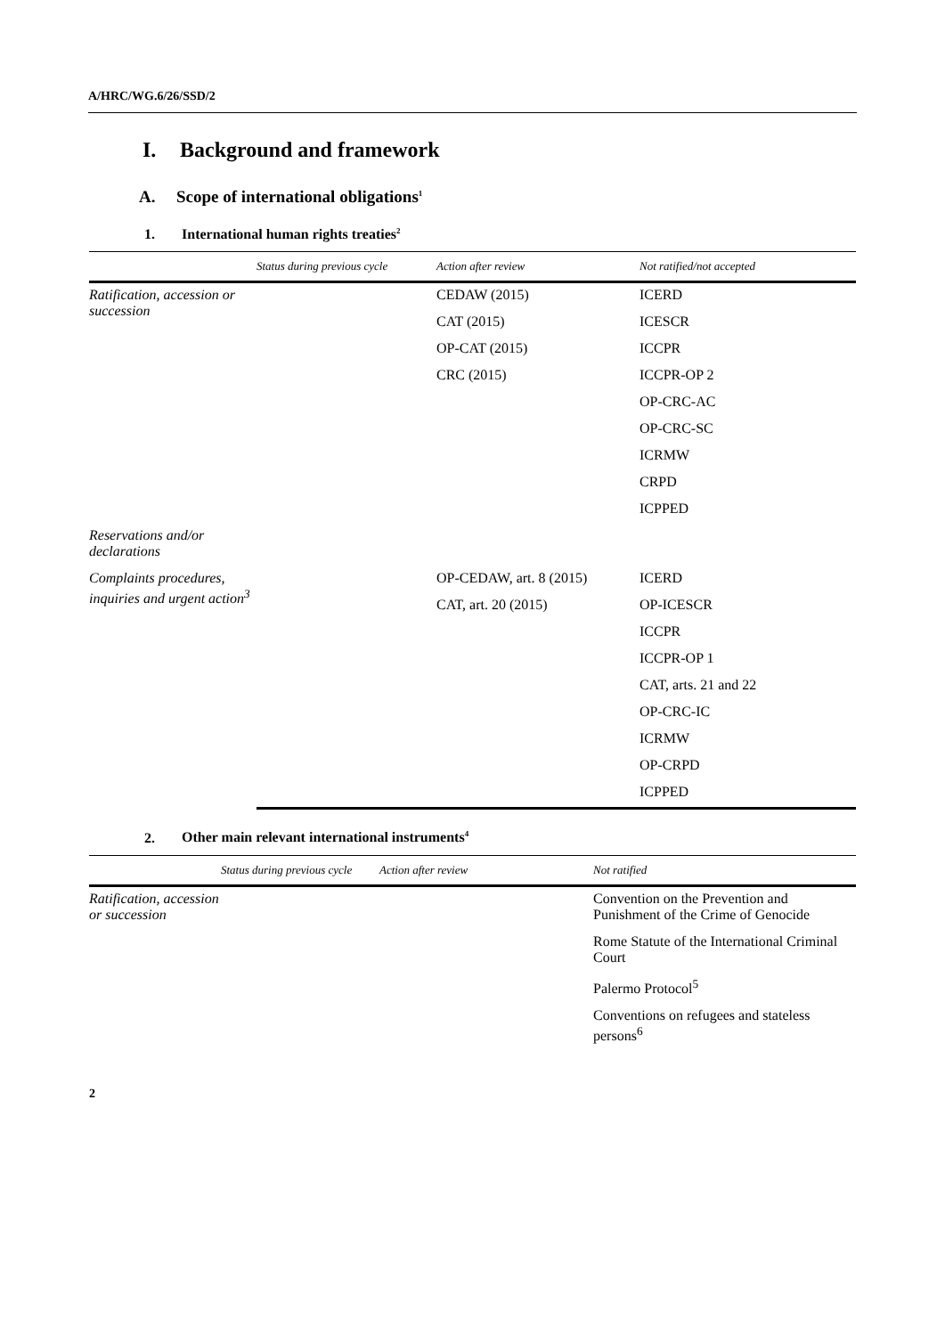A/HRC/WG.6/26/SSD/2
I. Background and framework
A. Scope of international obligations<sup>1</sup>
1. International human rights treaties<sup>2</sup>
| | Status during previous cycle | Action after review | Not ratified/not accepted |
| --- | --- | --- | --- |
| Ratification, accession or succession | | CEDAW (2015) | ICERD |
| | | CAT (2015) | ICESCR |
| | | OP-CAT (2015) | ICCPR |
| | | CRC (2015) | ICCPR-OP 2 |
| | | | OP-CRC-AC |
| | | | OP-CRC-SC |
| | | | ICRMW |
| | | | CRPD |
| | | | ICPPED |
| Reservations and/or declarations | | | |
| Complaints procedures, inquiries and urgent action<sup>3</sup> | | OP-CEDAW, art. 8 (2015) | ICERD |
| | | CAT, art. 20 (2015) | OP-ICESCR |
| | | | ICCPR |
| | | | ICCPR-OP 1 |
| | | | CAT, arts. 21 and 22 |
| | | | OP-CRC-IC |
| | | | ICRMW |
| | | | OP-CRPD |
| | | | ICPPED |
2. Other main relevant international instruments<sup>4</sup>
| | Status during previous cycle | Action after review | Not ratified |
| --- | --- | --- | --- |
| Ratification, accession or succession | | | Convention on the Prevention and Punishment of the Crime of Genocide |
| | | | Rome Statute of the International Criminal Court |
| | | | Palermo Protocol<sup>5</sup> |
| | | | Conventions on refugees and stateless persons<sup>6</sup> |
2